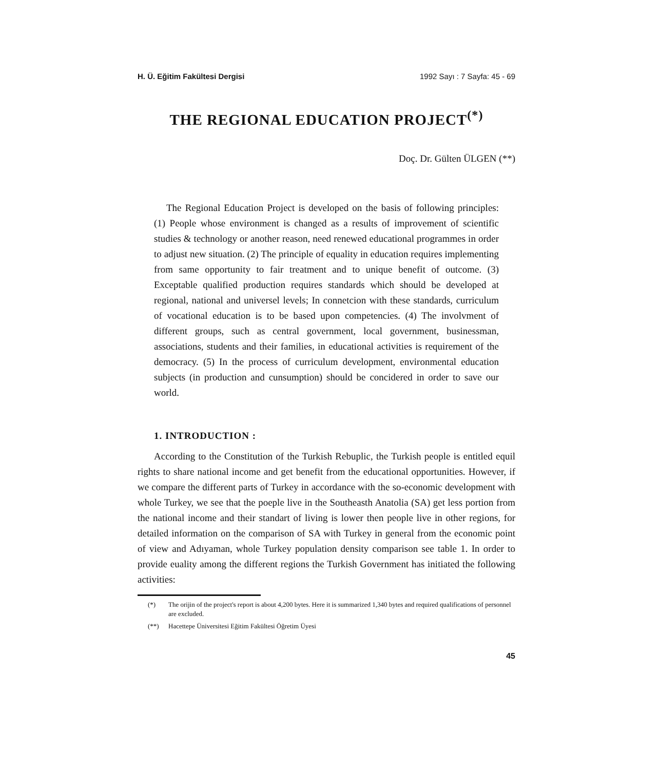H. Ü. Eğitim Fakültesi Dergisi 1992 Sayı : 7 Sayfa: 45 - 69
THE REGIONAL EDUCATION PROJECT<sup>(*)</sup>
Doç. Dr. Gülten ÜLGEN (**)
The Regional Education Project is developed on the basis of following principles: (1) People whose environment is changed as a results of improvement of scientific studies & technology or another reason, need renewed educational programmes in order to adjust new situation. (2) The principle of equality in education requires implementing from same opportunity to fair treatment and to unique benefit of outcome. (3) Exceptable qualified production requires standards which should be developed at regional, national and universel levels; In connetcion with these standards, curriculum of vocational education is to be based upon competencies. (4) The involvment of different groups, such as central government, local government, businessman, associations, students and their families, in educational activities is requirement of the democracy. (5) In the process of curriculum development, environmental education subjects (in production and cunsumption) should be concidered in order to save our world.
1. INTRODUCTION :
According to the Constitution of the Turkish Rebuplic, the Turkish people is entitled equil rights to share national income and get benefit from the educational opportunities. However, if we compare the different parts of Turkey in accordance with the so-economic development with whole Turkey, we see that the poeple live in the Southeasth Anatolia (SA) get less portion from the national income and their standart of living is lower then people live in other regions, for detailed information on the comparison of SA with Turkey in general from the economic point of view and Adıyaman, whole Turkey population density comparison see table 1. In order to provide euality among the different regions the Turkish Government has initiated the following activities:
(*) The orijin of the project's report is about 4,200 bytes. Here it is summarized 1,340 bytes and required qualifications of personnel are excluded.
(**) Hacettepe Üniversitesi Eğitim Fakültesi Öğretim Üyesi
45